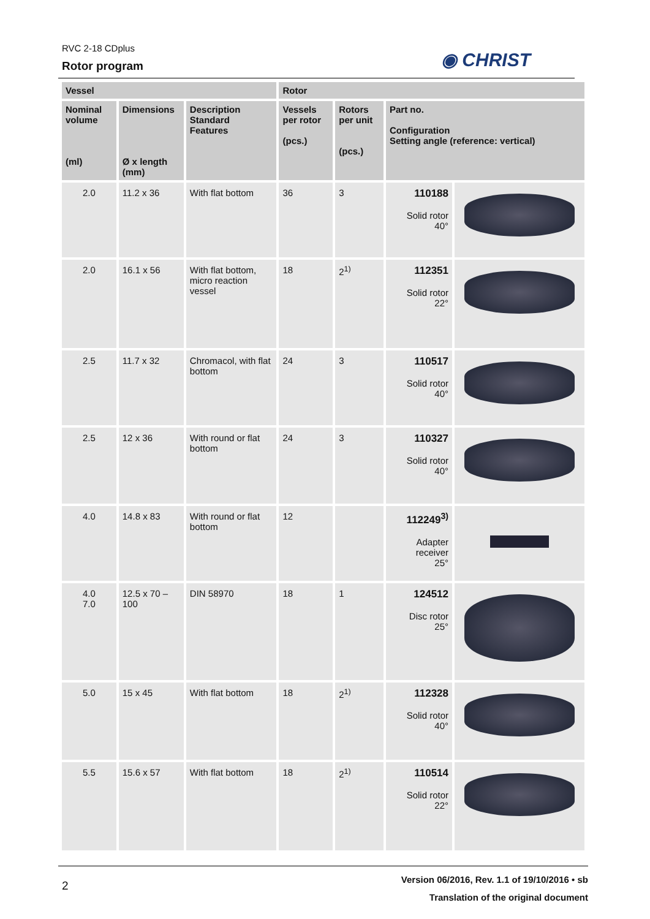RVC 2-18 CDplus
Rotor program
◉ CHRIST
| Vessel | | | Rotor | | | |
| --- | --- | --- | --- | --- | --- | --- |
| Nominal volume (ml) | Dimensions Ø x length (mm) | Description Standard Features | Vessels per rotor (pcs.) | Rotors per unit (pcs.) | Part no. Configuration Setting angle (reference: vertical) | |
| 2.0 | 11.2 x 36 | With flat bottom | 36 | 3 | 110188 Solid rotor 40° | |
| 2.0 | 16.1 x 56 | With flat bottom, micro reaction vessel | 18 | 2<sup>1)</sup> | 112351 Solid rotor 22° | |
| 2.5 | 11.7 x 32 | Chromacol, with flat bottom | 24 | 3 | 110517 Solid rotor 40° | |
| 2.5 | 12 x 36 | With round or flat bottom | 24 | 3 | 110327 Solid rotor 40° | |
| 4.0 | 14.8 x 83 | With round or flat bottom | 12 | | 112249<sup>3)</sup> Adapter receiver 25° | |
| 4.0 7.0 | 12.5 x 70 – 100 | DIN 58970 | 18 | 1 | 124512 Disc rotor 25° | |
| 5.0 | 15 x 45 | With flat bottom | 18 | 2<sup>1)</sup> | 112328 Solid rotor 40° | |
| 5.5 | 15.6 x 57 | With flat bottom | 18 | 2<sup>1)</sup> | 110514 Solid rotor 22° | |
2
Version 06/2016, Rev. 1.1 of 19/10/2016 • sb
Translation of the original document